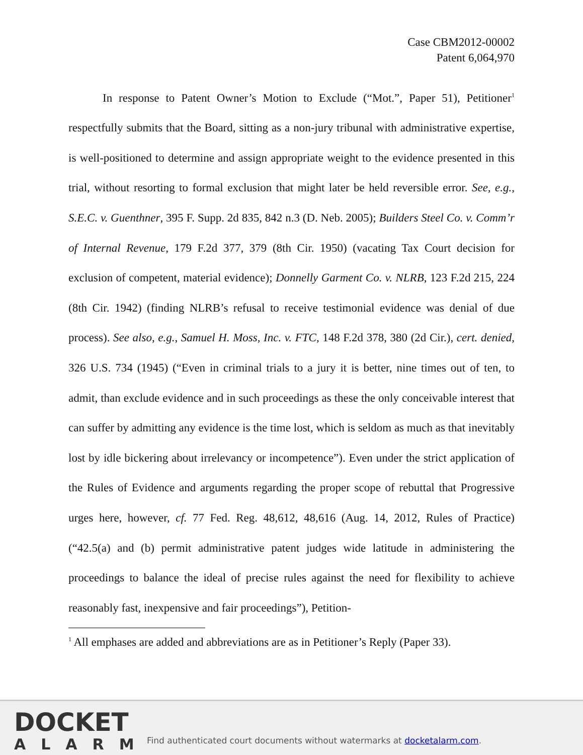Case CBM2012-00002
Patent 6,064,970
In response to Patent Owner’s Motion to Exclude (“Mot.”, Paper 51), Petitioner<sup>1</sup> respectfully submits that the Board, sitting as a non-jury tribunal with administrative expertise, is well-positioned to determine and assign appropriate weight to the evidence presented in this trial, without resorting to formal exclusion that might later be held reversible error. See, e.g., S.E.C. v. Guenthner, 395 F. Supp. 2d 835, 842 n.3 (D. Neb. 2005); Builders Steel Co. v. Comm’r of Internal Revenue, 179 F.2d 377, 379 (8th Cir. 1950) (vacating Tax Court decision for exclusion of competent, material evidence); Donnelly Garment Co. v. NLRB, 123 F.2d 215, 224 (8th Cir. 1942) (finding NLRB’s refusal to receive testimonial evidence was denial of due process). See also, e.g., Samuel H. Moss, Inc. v. FTC, 148 F.2d 378, 380 (2d Cir.), cert. denied, 326 U.S. 734 (1945) (“Even in criminal trials to a jury it is better, nine times out of ten, to admit, than exclude evidence and in such proceedings as these the only conceivable interest that can suffer by admitting any evidence is the time lost, which is seldom as much as that inevitably lost by idle bickering about irrelevancy or incompetence”). Even under the strict application of the Rules of Evidence and arguments regarding the proper scope of rebuttal that Progressive urges here, however, cf. 77 Fed. Reg. 48,612, 48,616 (Aug. 14, 2012, Rules of Practice) (“42.5(a) and (b) permit administrative patent judges wide latitude in administering the proceedings to balance the ideal of precise rules against the need for flexibility to achieve reasonably fast, inexpensive and fair proceedings”), Petition-
<sup>1</sup> All emphases are added and abbreviations are as in Petitioner’s Reply (Paper 33).
DOCKET
ALARM
Find authenticated court documents without watermarks at docketalarm.com.